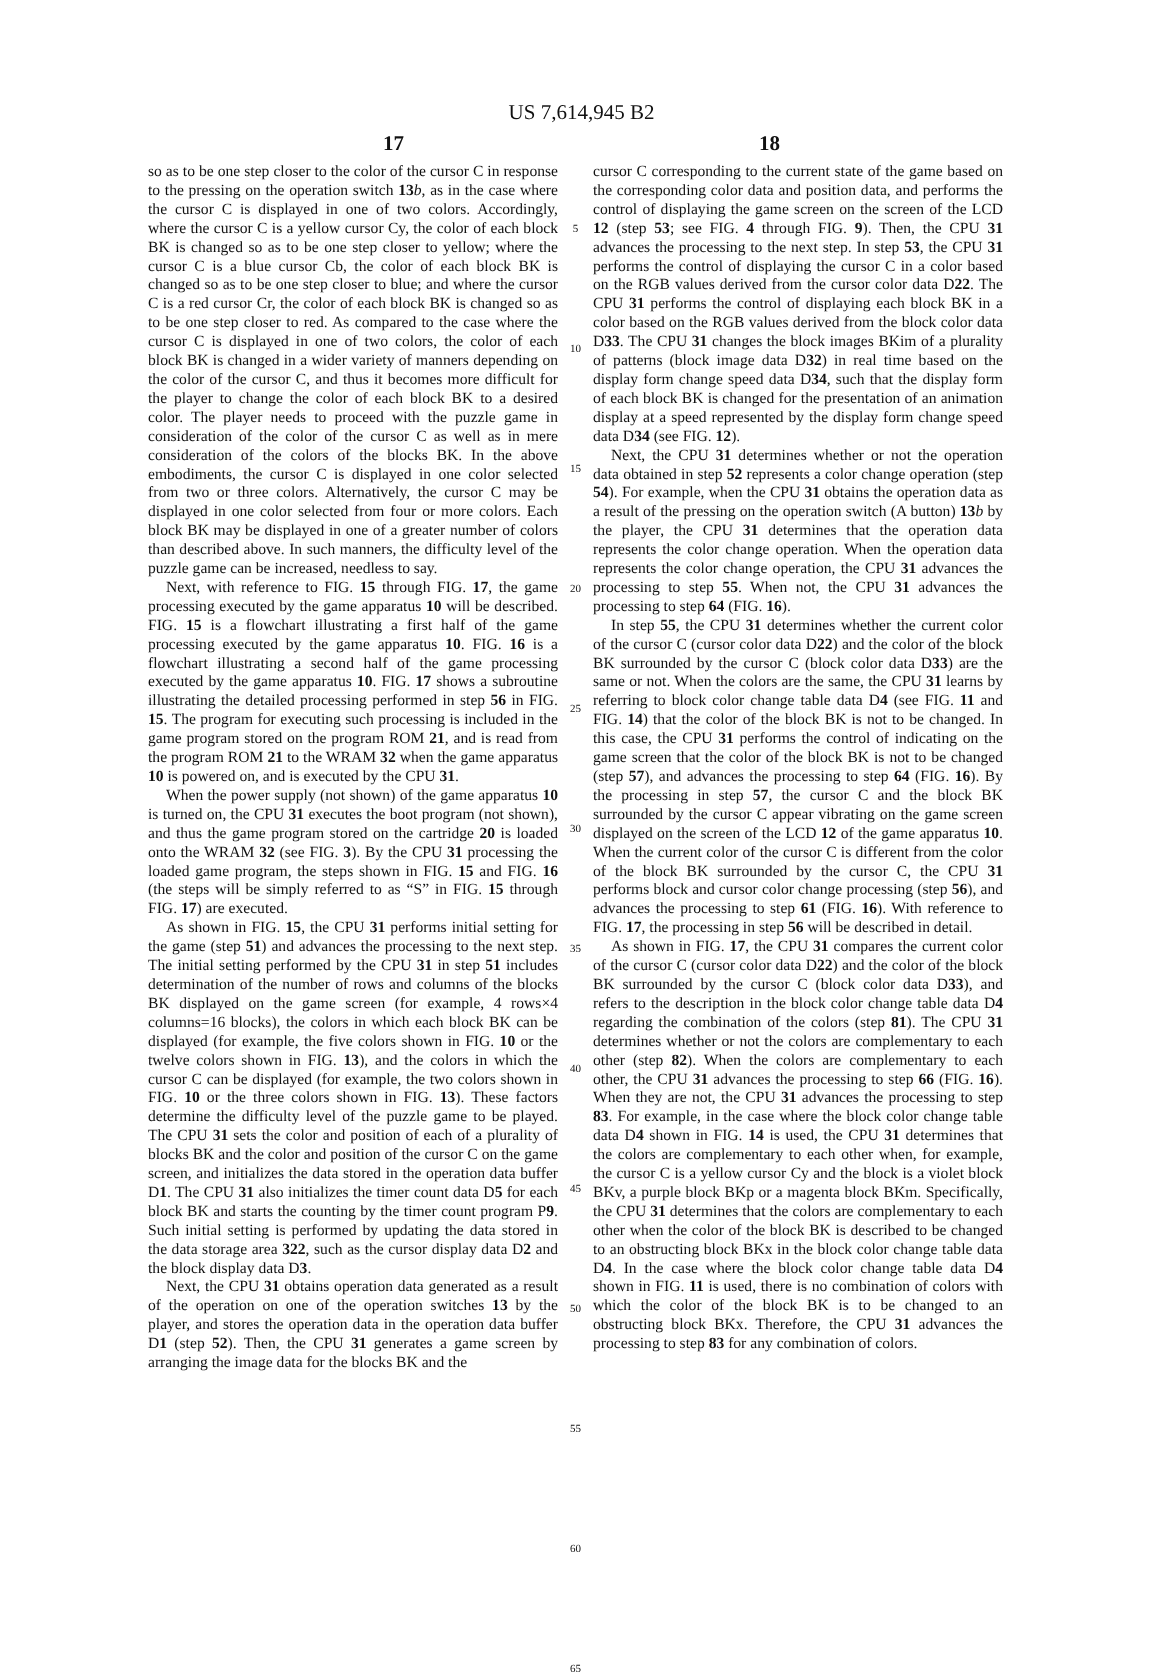US 7,614,945 B2
17 18
so as to be one step closer to the color of the cursor C in response to the pressing on the operation switch 13 b, as in the case where the cursor C is displayed in one of two colors. Accordingly, where the cursor C is a yellow cursor Cy, the color of each block BK is changed so as to be one step closer to yellow; where the cursor C is a blue cursor Cb, the color of each block BK is changed so as to be one step closer to blue; and where the cursor C is a red cursor Cr, the color of each block BK is changed so as to be one step closer to red. As compared to the case where the cursor C is displayed in one of two colors, the color of each block BK is changed in a wider variety of manners depending on the color of the cursor C, and thus it becomes more difficult for the player to change the color of each block BK to a desired color. The player needs to proceed with the puzzle game in consideration of the color of the cursor C as well as in mere consideration of the colors of the blocks BK. In the above embodiments, the cursor C is displayed in one color selected from two or three colors. Alternatively, the cursor C may be displayed in one color selected from four or more colors. Each block BK may be displayed in one of a greater number of colors than described above. In such manners, the difficulty level of the puzzle game can be increased, needless to say.
Next, with reference to FIG. 15 through FIG. 17, the game processing executed by the game apparatus 10 will be described. FIG. 15 is a flowchart illustrating a first half of the game processing executed by the game apparatus 10. FIG. 16 is a flowchart illustrating a second half of the game processing executed by the game apparatus 10. FIG. 17 shows a subroutine illustrating the detailed processing performed in step 56 in FIG. 15. The program for executing such processing is included in the game program stored on the program ROM 21, and is read from the program ROM 21 to the WRAM 32 when the game apparatus 10 is powered on, and is executed by the CPU 31.
When the power supply (not shown) of the game apparatus 10 is turned on, the CPU 31 executes the boot program (not shown), and thus the game program stored on the cartridge 20 is loaded onto the WRAM 32 (see FIG. 3). By the CPU 31 processing the loaded game program, the steps shown in FIG. 15 and FIG. 16 (the steps will be simply referred to as “S” in FIG. 15 through FIG. 17) are executed.
As shown in FIG. 15, the CPU 31 performs initial setting for the game (step 51) and advances the processing to the next step. The initial setting performed by the CPU 31 in step 51 includes determination of the number of rows and columns of the blocks BK displayed on the game screen (for example, 4 rows×4 columns=16 blocks), the colors in which each block BK can be displayed (for example, the five colors shown in FIG. 10 or the twelve colors shown in FIG. 13), and the colors in which the cursor C can be displayed (for example, the two colors shown in FIG. 10 or the three colors shown in FIG. 13). These factors determine the difficulty level of the puzzle game to be played. The CPU 31 sets the color and position of each of a plurality of blocks BK and the color and position of the cursor C on the game screen, and initializes the data stored in the operation data buffer D1. The CPU 31 also initializes the timer count data D5 for each block BK and starts the counting by the timer count program P9. Such initial setting is performed by updating the data stored in the data storage area 322, such as the cursor display data D2 and the block display data D3.
Next, the CPU 31 obtains operation data generated as a result of the operation on one of the operation switches 13 by the player, and stores the operation data in the operation data buffer D1 (step 52). Then, the CPU 31 generates a game screen by arranging the image data for the blocks BK and the
5
10
15
20
25
30
35
40
45
50
55
60
65
cursor C corresponding to the current state of the game based on the corresponding color data and position data, and performs the control of displaying the game screen on the screen of the LCD 12 (step 53; see FIG. 4 through FIG. 9). Then, the CPU 31 advances the processing to the next step. In step 53, the CPU 31 performs the control of displaying the cursor C in a color based on the RGB values derived from the cursor color data D22. The CPU 31 performs the control of displaying each block BK in a color based on the RGB values derived from the block color data D33. The CPU 31 changes the block images BKim of a plurality of patterns (block image data D32) in real time based on the display form change speed data D34, such that the display form of each block BK is changed for the presentation of an animation display at a speed represented by the display form change speed data D34 (see FIG. 12).
Next, the CPU 31 determines whether or not the operation data obtained in step 52 represents a color change operation (step 54). For example, when the CPU 31 obtains the operation data as a result of the pressing on the operation switch (A button) 13 b by the player, the CPU 31 determines that the operation data represents the color change operation. When the operation data represents the color change operation, the CPU 31 advances the processing to step 55. When not, the CPU 31 advances the processing to step 64 (FIG. 16).
In step 55, the CPU 31 determines whether the current color of the cursor C (cursor color data D22) and the color of the block BK surrounded by the cursor C (block color data D33) are the same or not. When the colors are the same, the CPU 31 learns by referring to block color change table data D4 (see FIG. 11 and FIG. 14) that the color of the block BK is not to be changed. In this case, the CPU 31 performs the control of indicating on the game screen that the color of the block BK is not to be changed (step 57), and advances the processing to step 64 (FIG. 16). By the processing in step 57, the cursor C and the block BK surrounded by the cursor C appear vibrating on the game screen displayed on the screen of the LCD 12 of the game apparatus 10. When the current color of the cursor C is different from the color of the block BK surrounded by the cursor C, the CPU 31 performs block and cursor color change processing (step 56), and advances the processing to step 61 (FIG. 16). With reference to FIG. 17, the processing in step 56 will be described in detail.
As shown in FIG. 17, the CPU 31 compares the current color of the cursor C (cursor color data D22) and the color of the block BK surrounded by the cursor C (block color data D33), and refers to the description in the block color change table data D4 regarding the combination of the colors (step 81). The CPU 31 determines whether or not the colors are complementary to each other (step 82). When the colors are complementary to each other, the CPU 31 advances the processing to step 66 (FIG. 16). When they are not, the CPU 31 advances the processing to step 83. For example, in the case where the block color change table data D4 shown in FIG. 14 is used, the CPU 31 determines that the colors are complementary to each other when, for example, the cursor C is a yellow cursor Cy and the block is a violet block BKv, a purple block BKp or a magenta block BKm. Specifically, the CPU 31 determines that the colors are complementary to each other when the color of the block BK is described to be changed to an obstructing block BKx in the block color change table data D4. In the case where the block color change table data D4 shown in FIG. 11 is used, there is no combination of colors with which the color of the block BK is to be changed to an obstructing block BKx. Therefore, the CPU 31 advances the processing to step 83 for any combination of colors.